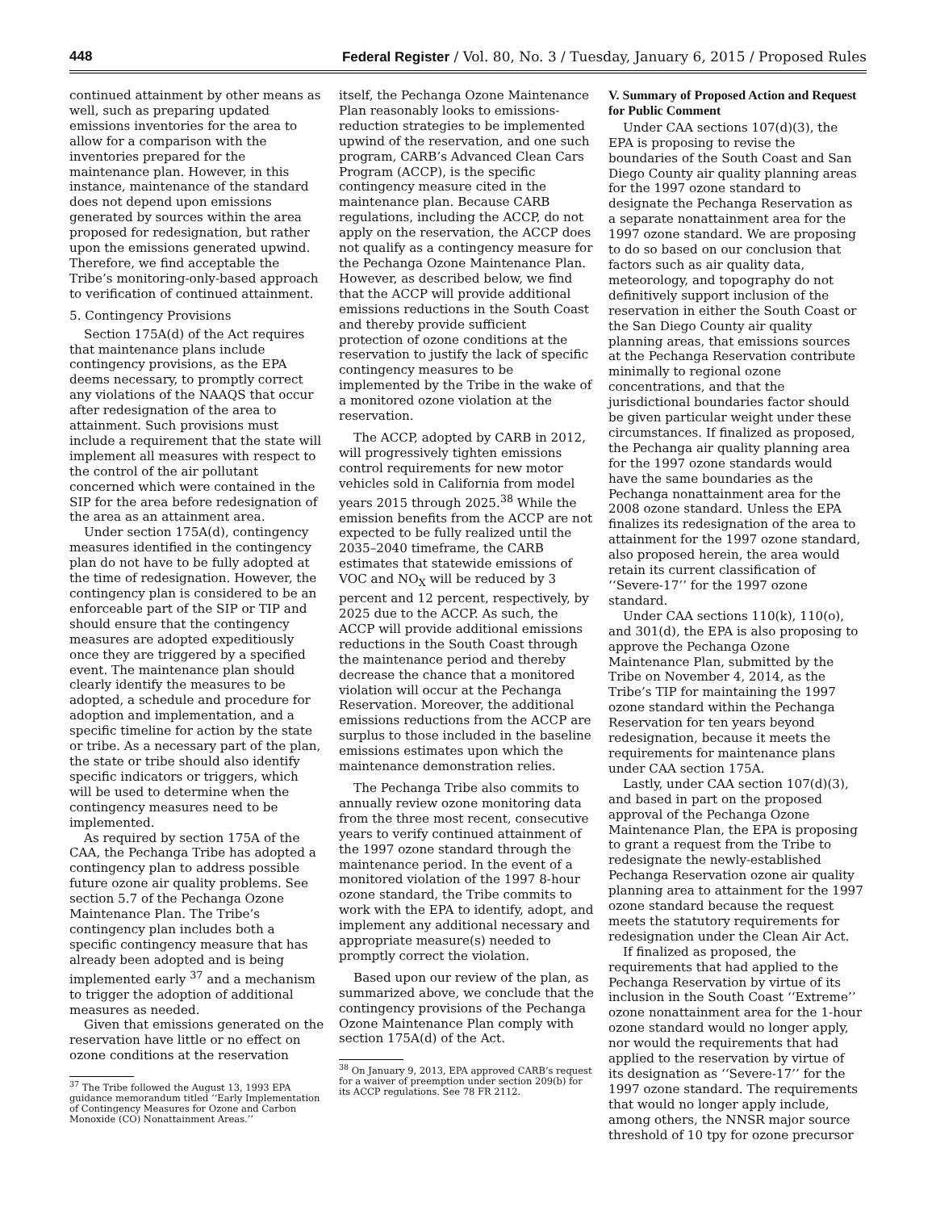448 Federal Register / Vol. 80, No. 3 / Tuesday, January 6, 2015 / Proposed Rules
continued attainment by other means as well, such as preparing updated emissions inventories for the area to allow for a comparison with the inventories prepared for the maintenance plan. However, in this instance, maintenance of the standard does not depend upon emissions generated by sources within the area proposed for redesignation, but rather upon the emissions generated upwind. Therefore, we find acceptable the Tribe’s monitoring-only-based approach to verification of continued attainment.
5. Contingency Provisions
Section 175A(d) of the Act requires that maintenance plans include contingency provisions, as the EPA deems necessary, to promptly correct any violations of the NAAQS that occur after redesignation of the area to attainment. Such provisions must include a requirement that the state will implement all measures with respect to the control of the air pollutant concerned which were contained in the SIP for the area before redesignation of the area as an attainment area.
Under section 175A(d), contingency measures identified in the contingency plan do not have to be fully adopted at the time of redesignation. However, the contingency plan is considered to be an enforceable part of the SIP or TIP and should ensure that the contingency measures are adopted expeditiously once they are triggered by a specified event. The maintenance plan should clearly identify the measures to be adopted, a schedule and procedure for adoption and implementation, and a specific timeline for action by the state or tribe. As a necessary part of the plan, the state or tribe should also identify specific indicators or triggers, which will be used to determine when the contingency measures need to be implemented.
As required by section 175A of the CAA, the Pechanga Tribe has adopted a contingency plan to address possible future ozone air quality problems. See section 5.7 of the Pechanga Ozone Maintenance Plan. The Tribe’s contingency plan includes both a specific contingency measure that has already been adopted and is being implemented early <sup>37</sup> and a mechanism to trigger the adoption of additional measures as needed.
Given that emissions generated on the reservation have little or no effect on ozone conditions at the reservation
<sup>37</sup> The Tribe followed the August 13, 1993 EPA guidance memorandum titled ‘‘Early Implementation of Contingency Measures for Ozone and Carbon Monoxide (CO) Nonattainment Areas.’’
itself, the Pechanga Ozone Maintenance Plan reasonably looks to emissions-reduction strategies to be implemented upwind of the reservation, and one such program, CARB’s Advanced Clean Cars Program (ACCP), is the specific contingency measure cited in the maintenance plan. Because CARB regulations, including the ACCP, do not apply on the reservation, the ACCP does not qualify as a contingency measure for the Pechanga Ozone Maintenance Plan. However, as described below, we find that the ACCP will provide additional emissions reductions in the South Coast and thereby provide sufficient protection of ozone conditions at the reservation to justify the lack of specific contingency measures to be implemented by the Tribe in the wake of a monitored ozone violation at the reservation.
The ACCP, adopted by CARB in 2012, will progressively tighten emissions control requirements for new motor vehicles sold in California from model years 2015 through 2025.<sup>38</sup> While the emission benefits from the ACCP are not expected to be fully realized until the 2035–2040 timeframe, the CARB estimates that statewide emissions of VOC and NO<sub>X</sub> will be reduced by 3 percent and 12 percent, respectively, by 2025 due to the ACCP. As such, the ACCP will provide additional emissions reductions in the South Coast through the maintenance period and thereby decrease the chance that a monitored violation will occur at the Pechanga Reservation. Moreover, the additional emissions reductions from the ACCP are surplus to those included in the baseline emissions estimates upon which the maintenance demonstration relies.
The Pechanga Tribe also commits to annually review ozone monitoring data from the three most recent, consecutive years to verify continued attainment of the 1997 ozone standard through the maintenance period. In the event of a monitored violation of the 1997 8-hour ozone standard, the Tribe commits to work with the EPA to identify, adopt, and implement any additional necessary and appropriate measure(s) needed to promptly correct the violation.
Based upon our review of the plan, as summarized above, we conclude that the contingency provisions of the Pechanga Ozone Maintenance Plan comply with section 175A(d) of the Act.
<sup>38</sup> On January 9, 2013, EPA approved CARB’s request for a waiver of preemption under section 209(b) for its ACCP regulations. See 78 FR 2112.
V. Summary of Proposed Action and Request for Public Comment
Under CAA sections 107(d)(3), the EPA is proposing to revise the boundaries of the South Coast and San Diego County air quality planning areas for the 1997 ozone standard to designate the Pechanga Reservation as a separate nonattainment area for the 1997 ozone standard. We are proposing to do so based on our conclusion that factors such as air quality data, meteorology, and topography do not definitively support inclusion of the reservation in either the South Coast or the San Diego County air quality planning areas, that emissions sources at the Pechanga Reservation contribute minimally to regional ozone concentrations, and that the jurisdictional boundaries factor should be given particular weight under these circumstances. If finalized as proposed, the Pechanga air quality planning area for the 1997 ozone standards would have the same boundaries as the Pechanga nonattainment area for the 2008 ozone standard. Unless the EPA finalizes its redesignation of the area to attainment for the 1997 ozone standard, also proposed herein, the area would retain its current classification of ‘‘Severe-17’’ for the 1997 ozone standard.
Under CAA sections 110(k), 110(o), and 301(d), the EPA is also proposing to approve the Pechanga Ozone Maintenance Plan, submitted by the Tribe on November 4, 2014, as the Tribe’s TIP for maintaining the 1997 ozone standard within the Pechanga Reservation for ten years beyond redesignation, because it meets the requirements for maintenance plans under CAA section 175A.
Lastly, under CAA section 107(d)(3), and based in part on the proposed approval of the Pechanga Ozone Maintenance Plan, the EPA is proposing to grant a request from the Tribe to redesignate the newly-established Pechanga Reservation ozone air quality planning area to attainment for the 1997 ozone standard because the request meets the statutory requirements for redesignation under the Clean Air Act.
If finalized as proposed, the requirements that had applied to the Pechanga Reservation by virtue of its inclusion in the South Coast ‘‘Extreme’’ ozone nonattainment area for the 1-hour ozone standard would no longer apply, nor would the requirements that had applied to the reservation by virtue of its designation as ‘‘Severe-17’’ for the 1997 ozone standard. The requirements that would no longer apply include, among others, the NNSR major source threshold of 10 tpy for ozone precursor